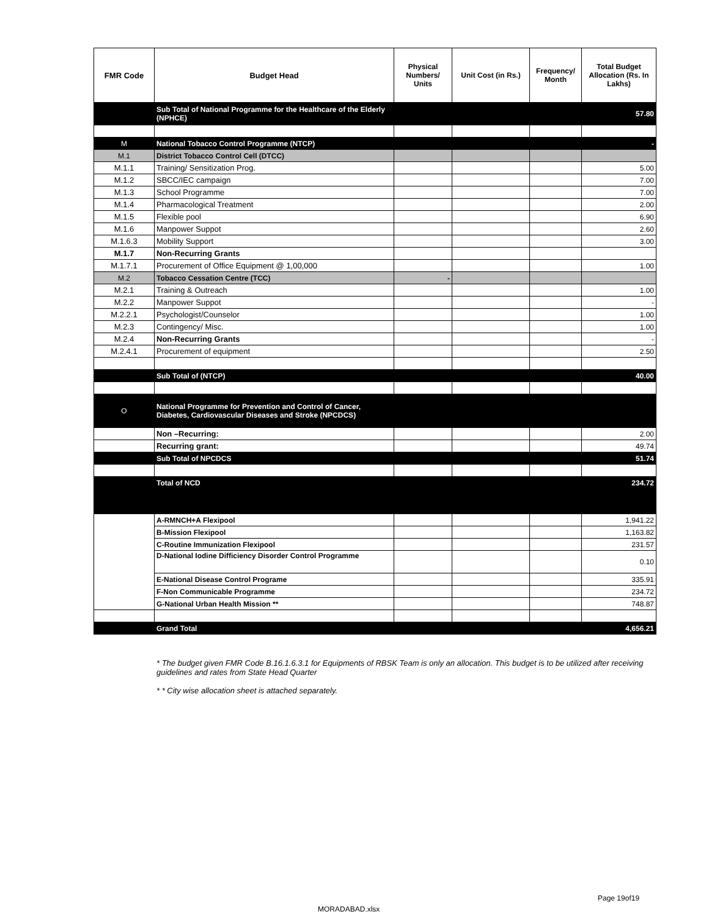| FMR Code | Budget Head | Physical Numbers/ Units | Unit Cost (in Rs.) | Frequency/ Month | Total Budget Allocation (Rs. In Lakhs) |
| --- | --- | --- | --- | --- | --- |
| | Sub Total of National Programme for the Healthcare of the Elderly (NPHCE) | | | | 57.80 |
| M | National Tobacco Control Programme (NTCP) | | | | - |
| M.1 | District Tobacco Control Cell (DTCC) | | | | |
| M.1.1 | Training/ Sensitization Prog. | | | | 5.00 |
| M.1.2 | SBCC/IEC campaign | | | | 7.00 |
| M.1.3 | School Programme | | | | 7.00 |
| M.1.4 | Pharmacological Treatment | | | | 2.00 |
| M.1.5 | Flexible pool | | | | 6.90 |
| M.1.6 | Manpower Suppot | | | | 2.60 |
| M.1.6.3 | Mobility Support | | | | 3.00 |
| M.1.7 | Non-Recurring Grants | | | | |
| M.1.7.1 | Procurement of Office Equipment @ 1,00,000 | | | | 1.00 |
| M.2 | Tobacco Cessation Centre (TCC) | - | | | |
| M.2.1 | Training & Outreach | | | | 1.00 |
| M.2.2 | Manpower Suppot | | | | - |
| M.2.2.1 | Psychologist/Counselor | | | | 1.00 |
| M.2.3 | Contingency/ Misc. | | | | 1.00 |
| M.2.4 | Non-Recurring Grants | | | | - |
| M.2.4.1 | Procurement of equipment | | | | 2.50 |
| | Sub Total of (NTCP) | | | | 40.00 |
| O | National Programme for Prevention and Control of Cancer, Diabetes, Cardiovascular Diseases and Stroke (NPCDCS) | | | | |
| | Non –Recurring: | | | | 2.00 |
| | Recurring grant: | | | | 49.74 |
| | Sub Total of NPCDCS | | | | 51.74 |
| | Total of NCD | | | | 234.72 |
| | A-RMNCH+A Flexipool | | | | 1,941.22 |
| | B-Mission Flexipool | | | | 1,163.82 |
| | C-Routine Immunization Flexipool | | | | 231.57 |
| | D-National Iodine Difficiency Disorder Control Programme | | | | 0.10 |
| | E-National Disease Control Programe | | | | 335.91 |
| | F-Non Communicable Programme | | | | 234.72 |
| | G-National Urban Health Mission ** | | | | 748.87 |
| | Grand Total | | | | 4,656.21 |
* The budget given FMR Code B.16.1.6.3.1 for Equipments of RBSK Team is only an allocation. This budget is to be utilized after receiving guidelines and rates from State Head Quarter
* * City wise allocation sheet is attached separately.
Page 19of19
MORADABAD.xlsx